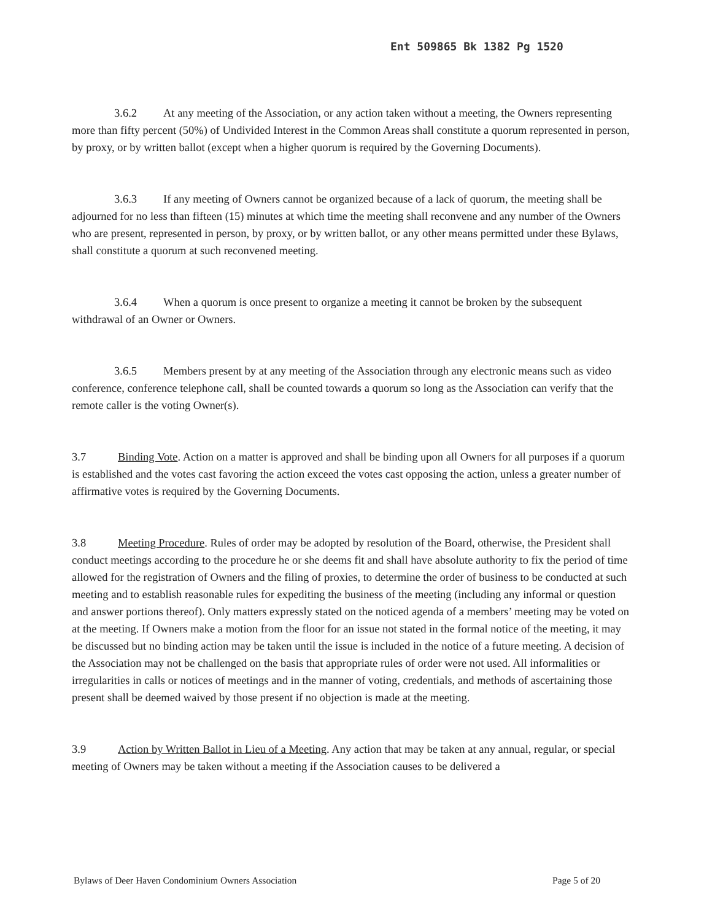Ent 509865 Bk 1382 Pg 1520
3.6.2 At any meeting of the Association, or any action taken without a meeting, the Owners representing more than fifty percent (50%) of Undivided Interest in the Common Areas shall constitute a quorum represented in person, by proxy, or by written ballot (except when a higher quorum is required by the Governing Documents).
3.6.3 If any meeting of Owners cannot be organized because of a lack of quorum, the meeting shall be adjourned for no less than fifteen (15) minutes at which time the meeting shall reconvene and any number of the Owners who are present, represented in person, by proxy, or by written ballot, or any other means permitted under these Bylaws, shall constitute a quorum at such reconvened meeting.
3.6.4 When a quorum is once present to organize a meeting it cannot be broken by the subsequent withdrawal of an Owner or Owners.
3.6.5 Members present by at any meeting of the Association through any electronic means such as video conference, conference telephone call, shall be counted towards a quorum so long as the Association can verify that the remote caller is the voting Owner(s).
3.7 Binding Vote. Action on a matter is approved and shall be binding upon all Owners for all purposes if a quorum is established and the votes cast favoring the action exceed the votes cast opposing the action, unless a greater number of affirmative votes is required by the Governing Documents.
3.8 Meeting Procedure. Rules of order may be adopted by resolution of the Board, otherwise, the President shall conduct meetings according to the procedure he or she deems fit and shall have absolute authority to fix the period of time allowed for the registration of Owners and the filing of proxies, to determine the order of business to be conducted at such meeting and to establish reasonable rules for expediting the business of the meeting (including any informal or question and answer portions thereof). Only matters expressly stated on the noticed agenda of a members’ meeting may be voted on at the meeting. If Owners make a motion from the floor for an issue not stated in the formal notice of the meeting, it may be discussed but no binding action may be taken until the issue is included in the notice of a future meeting. A decision of the Association may not be challenged on the basis that appropriate rules of order were not used. All informalities or irregularities in calls or notices of meetings and in the manner of voting, credentials, and methods of ascertaining those present shall be deemed waived by those present if no objection is made at the meeting.
3.9 Action by Written Ballot in Lieu of a Meeting. Any action that may be taken at any annual, regular, or special meeting of Owners may be taken without a meeting if the Association causes to be delivered a
Bylaws of Deer Haven Condominium Owners Association Page 5 of 20